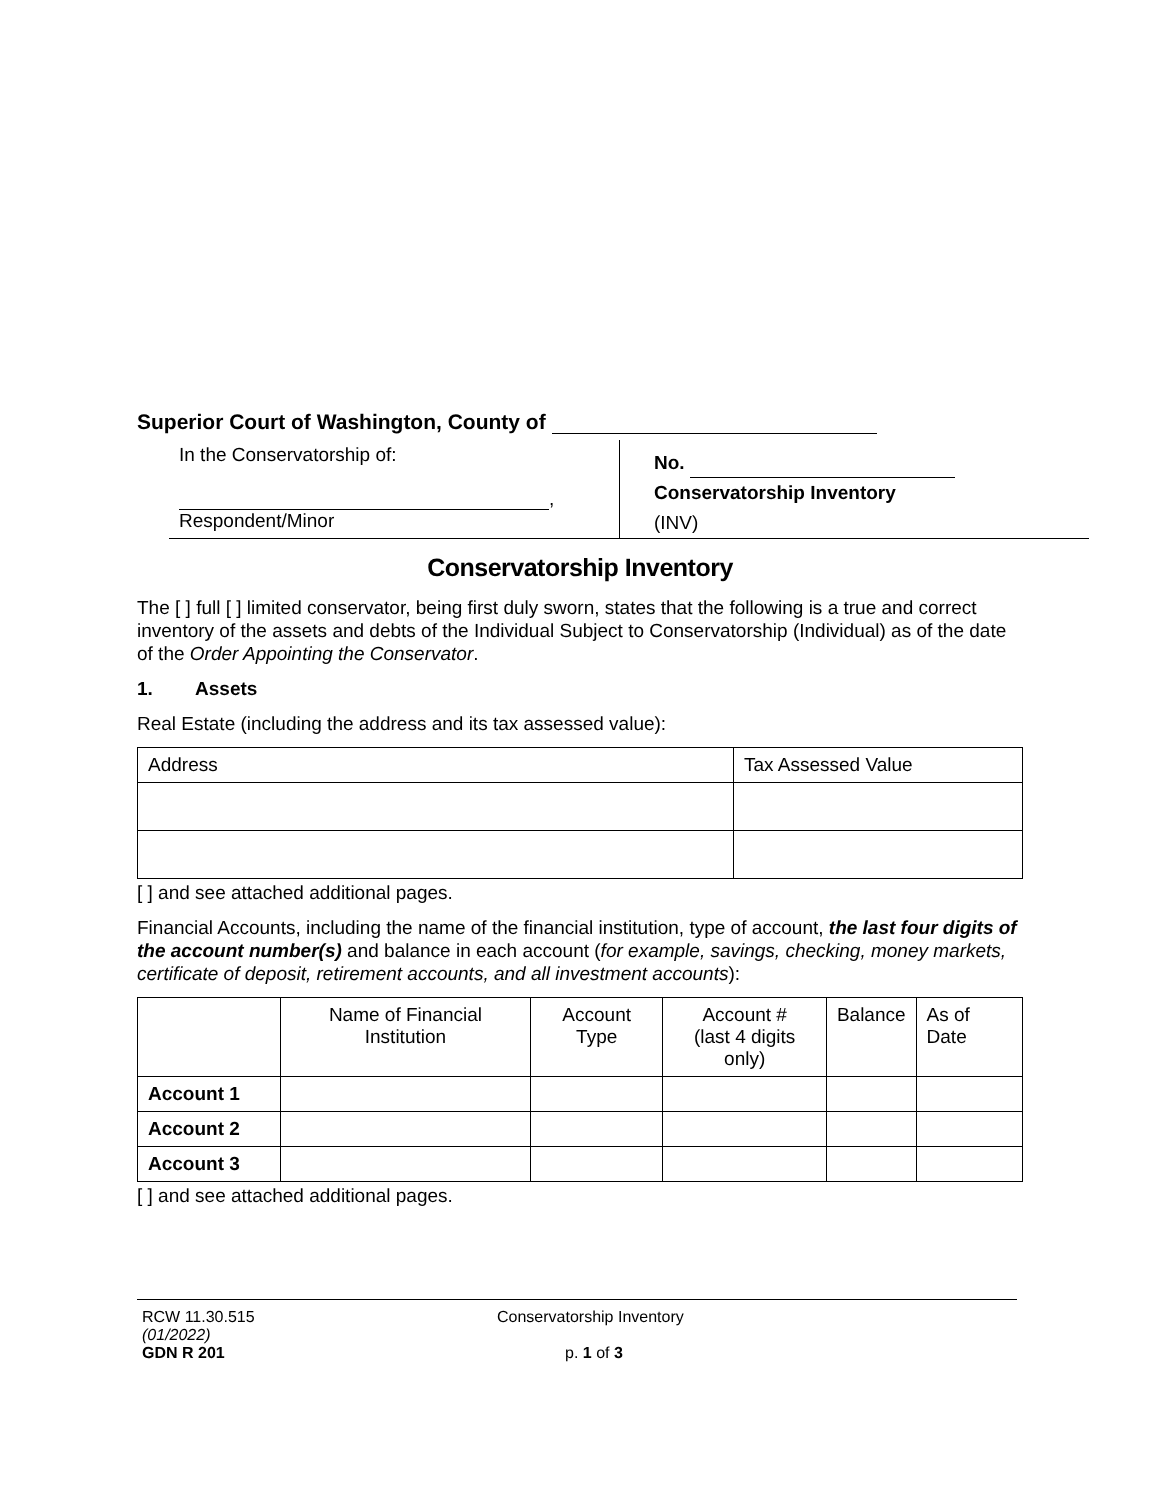Superior Court of Washington, County of
In the Conservatorship of:
,
Respondent/Minor
No.
Conservatorship Inventory
(INV)
Conservatorship Inventory
The [ ] full [ ] limited conservator, being first duly sworn, states that the following is a true and correct inventory of the assets and debts of the Individual Subject to Conservatorship (Individual) as of the date of the Order Appointing the Conservator.
1. Assets
Real Estate (including the address and its tax assessed value):
| Address | Tax Assessed Value |
| --- | --- |
[ ] and see attached additional pages.
Financial Accounts, including the name of the financial institution, type of account, the last four digits of the account number(s) and balance in each account (for example, savings, checking, money markets, certificate of deposit, retirement accounts, and all investment accounts):
| | Name of Financial Institution | Account Type | Account # (last 4 digits only) | Balance | As of Date |
| --- | --- | --- | --- | --- | --- |
| Account 1 | | | | | |
| Account 2 | | | | | |
| Account 3 | | | | | |
[ ] and see attached additional pages.
RCW 11.30.515
(01/2022)
GDN R 201
Conservatorship Inventory
p. 1 of 3